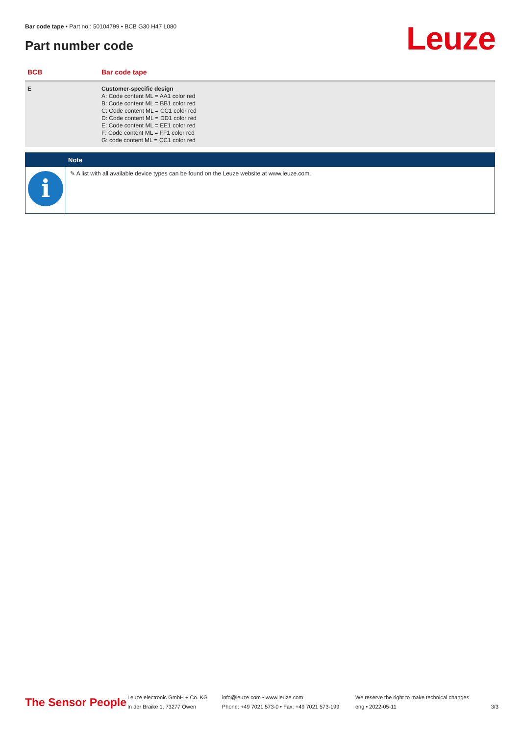Bar code tape • Part no.: 50104799 • BCB G30 H47 L080
Part number code Leuze
| BCB | Bar code tape |
| --- | --- |
| E | Customer-specific design A: Code content ML = AA1 color red B: Code content ML = BB1 color red C: Code content ML = CC1 color red D: Code content ML = DD1 color red E: Code content ML = EE1 color red F: Code content ML = FF1 color red G: code content ML = CC1 color red |
Note
i
✎ A list with all available device types can be found on the Leuze website at www.leuze.com.
The Sensor People
Leuze electronic GmbH + Co. KG
In der Braike 1, 73277 Owen
info@leuze.com • www.leuze.com
Phone: +49 7021 573-0 • Fax: +49 7021 573-199
We reserve the right to make technical changes
eng • 2022-05-11
3/3